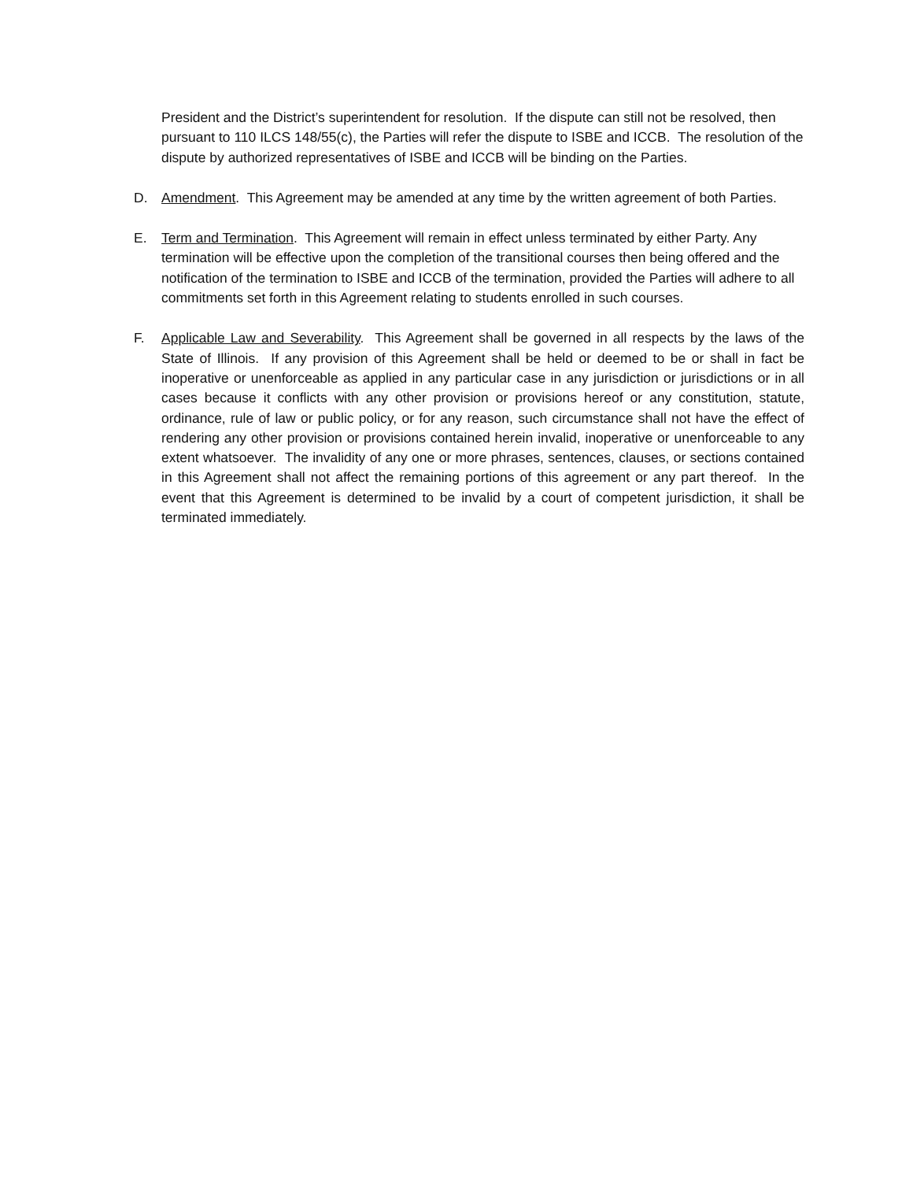President and the District’s superintendent for resolution. If the dispute can still not be resolved, then pursuant to 110 ILCS 148/55(c), the Parties will refer the dispute to ISBE and ICCB. The resolution of the dispute by authorized representatives of ISBE and ICCB will be binding on the Parties.
D. Amendment. This Agreement may be amended at any time by the written agreement of both Parties.
E. Term and Termination. This Agreement will remain in effect unless terminated by either Party. Any termination will be effective upon the completion of the transitional courses then being offered and the notification of the termination to ISBE and ICCB of the termination, provided the Parties will adhere to all commitments set forth in this Agreement relating to students enrolled in such courses.
F. Applicable Law and Severability. This Agreement shall be governed in all respects by the laws of the State of Illinois. If any provision of this Agreement shall be held or deemed to be or shall in fact be inoperative or unenforceable as applied in any particular case in any jurisdiction or jurisdictions or in all cases because it conflicts with any other provision or provisions hereof or any constitution, statute, ordinance, rule of law or public policy, or for any reason, such circumstance shall not have the effect of rendering any other provision or provisions contained herein invalid, inoperative or unenforceable to any extent whatsoever. The invalidity of any one or more phrases, sentences, clauses, or sections contained in this Agreement shall not affect the remaining portions of this agreement or any part thereof. In the event that this Agreement is determined to be invalid by a court of competent jurisdiction, it shall be terminated immediately.